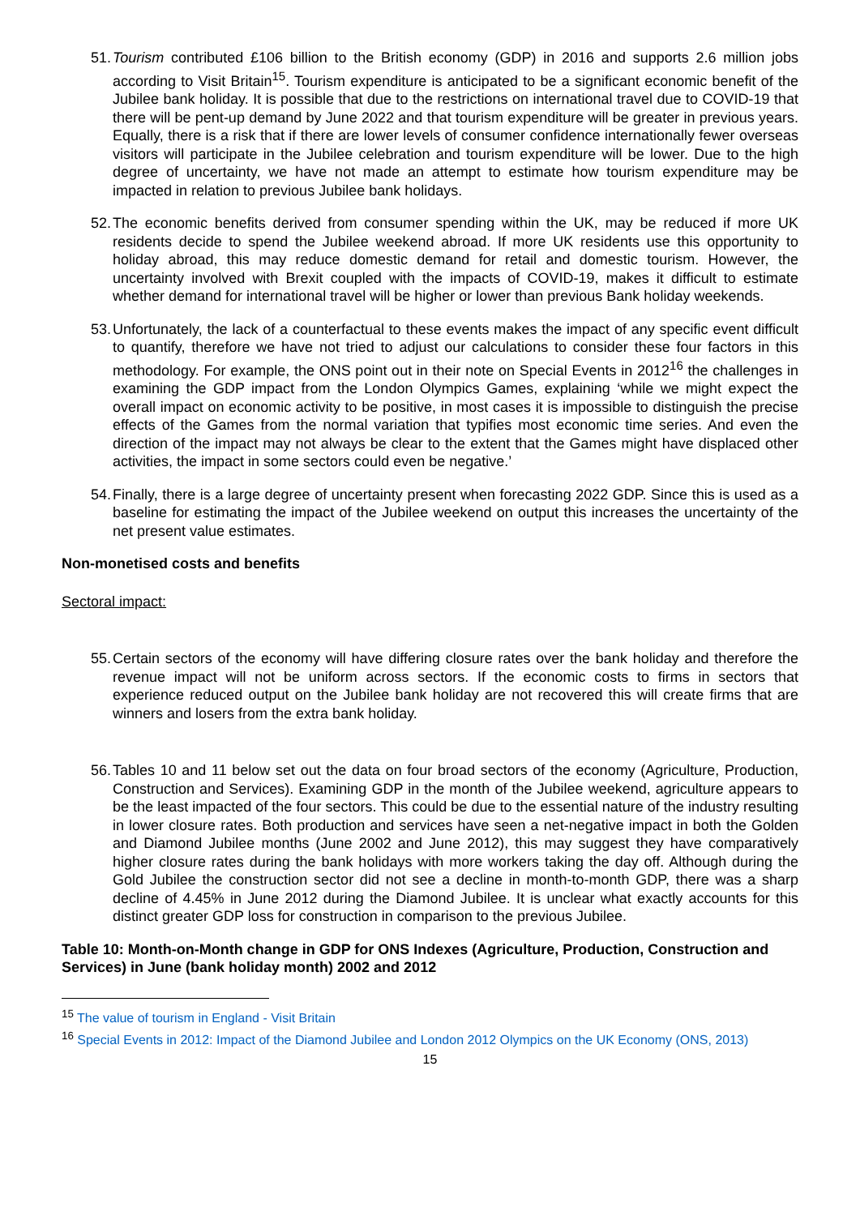51. Tourism contributed £106 billion to the British economy (GDP) in 2016 and supports 2.6 million jobs according to Visit Britain<sup>15</sup>. Tourism expenditure is anticipated to be a significant economic benefit of the Jubilee bank holiday. It is possible that due to the restrictions on international travel due to COVID-19 that there will be pent-up demand by June 2022 and that tourism expenditure will be greater in previous years. Equally, there is a risk that if there are lower levels of consumer confidence internationally fewer overseas visitors will participate in the Jubilee celebration and tourism expenditure will be lower. Due to the high degree of uncertainty, we have not made an attempt to estimate how tourism expenditure may be impacted in relation to previous Jubilee bank holidays.
52. The economic benefits derived from consumer spending within the UK, may be reduced if more UK residents decide to spend the Jubilee weekend abroad. If more UK residents use this opportunity to holiday abroad, this may reduce domestic demand for retail and domestic tourism. However, the uncertainty involved with Brexit coupled with the impacts of COVID-19, makes it difficult to estimate whether demand for international travel will be higher or lower than previous Bank holiday weekends.
53. Unfortunately, the lack of a counterfactual to these events makes the impact of any specific event difficult to quantify, therefore we have not tried to adjust our calculations to consider these four factors in this methodology. For example, the ONS point out in their note on Special Events in 2012<sup>16</sup> the challenges in examining the GDP impact from the London Olympics Games, explaining ‘while we might expect the overall impact on economic activity to be positive, in most cases it is impossible to distinguish the precise effects of the Games from the normal variation that typifies most economic time series. And even the direction of the impact may not always be clear to the extent that the Games might have displaced other activities, the impact in some sectors could even be negative.’
54. Finally, there is a large degree of uncertainty present when forecasting 2022 GDP. Since this is used as a baseline for estimating the impact of the Jubilee weekend on output this increases the uncertainty of the net present value estimates.
Non-monetised costs and benefits
Sectoral impact:
55. Certain sectors of the economy will have differing closure rates over the bank holiday and therefore the revenue impact will not be uniform across sectors. If the economic costs to firms in sectors that experience reduced output on the Jubilee bank holiday are not recovered this will create firms that are winners and losers from the extra bank holiday.
56. Tables 10 and 11 below set out the data on four broad sectors of the economy (Agriculture, Production, Construction and Services). Examining GDP in the month of the Jubilee weekend, agriculture appears to be the least impacted of the four sectors. This could be due to the essential nature of the industry resulting in lower closure rates. Both production and services have seen a net-negative impact in both the Golden and Diamond Jubilee months (June 2002 and June 2012), this may suggest they have comparatively higher closure rates during the bank holidays with more workers taking the day off. Although during the Gold Jubilee the construction sector did not see a decline in month-to-month GDP, there was a sharp decline of 4.45% in June 2012 during the Diamond Jubilee. It is unclear what exactly accounts for this distinct greater GDP loss for construction in comparison to the previous Jubilee.
Table 10: Month-on-Month change in GDP for ONS Indexes (Agriculture, Production, Construction and Services) in June (bank holiday month) 2002 and 2012
<sup>15</sup> The value of tourism in England - Visit Britain
<sup>16</sup> Special Events in 2012: Impact of the Diamond Jubilee and London 2012 Olympics on the UK Economy (ONS, 2013)
15